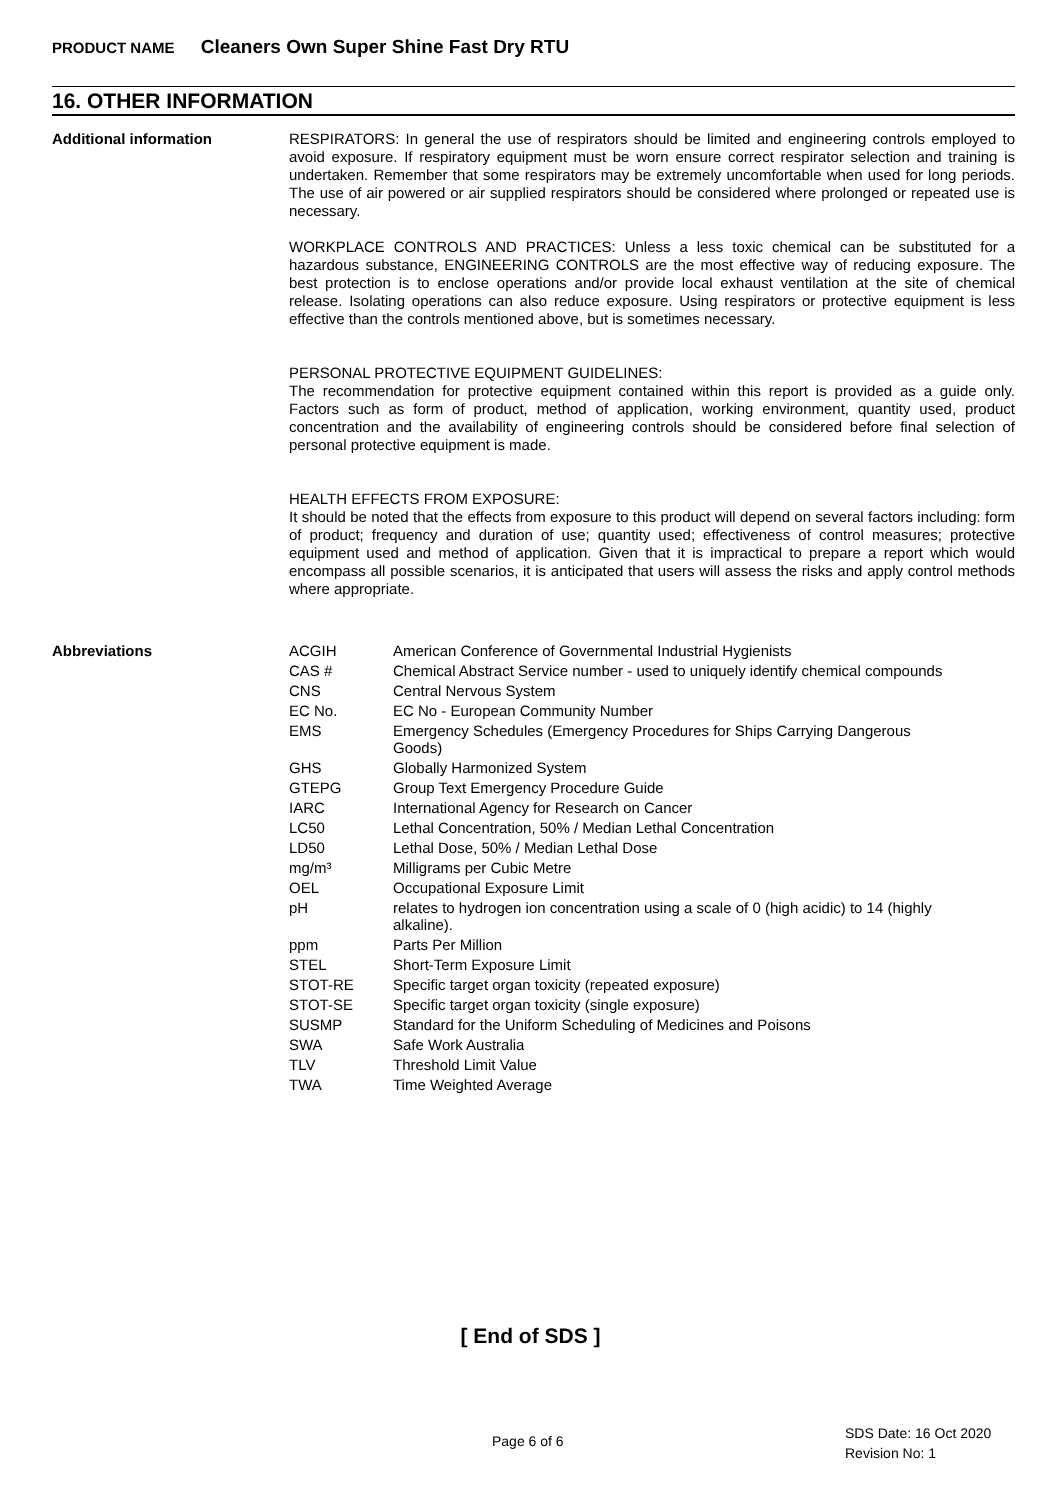PRODUCT NAME Cleaners Own Super Shine Fast Dry RTU
16. OTHER INFORMATION
Additional information
RESPIRATORS: In general the use of respirators should be limited and engineering controls employed to avoid exposure. If respiratory equipment must be worn ensure correct respirator selection and training is undertaken. Remember that some respirators may be extremely uncomfortable when used for long periods. The use of air powered or air supplied respirators should be considered where prolonged or repeated use is necessary.
WORKPLACE CONTROLS AND PRACTICES: Unless a less toxic chemical can be substituted for a hazardous substance, ENGINEERING CONTROLS are the most effective way of reducing exposure. The best protection is to enclose operations and/or provide local exhaust ventilation at the site of chemical release. Isolating operations can also reduce exposure. Using respirators or protective equipment is less effective than the controls mentioned above, but is sometimes necessary.
PERSONAL PROTECTIVE EQUIPMENT GUIDELINES:
The recommendation for protective equipment contained within this report is provided as a guide only. Factors such as form of product, method of application, working environment, quantity used, product concentration and the availability of engineering controls should be considered before final selection of personal protective equipment is made.
HEALTH EFFECTS FROM EXPOSURE:
It should be noted that the effects from exposure to this product will depend on several factors including: form of product; frequency and duration of use; quantity used; effectiveness of control measures; protective equipment used and method of application. Given that it is impractical to prepare a report which would encompass all possible scenarios, it is anticipated that users will assess the risks and apply control methods where appropriate.
Abbreviations
| ACGIH | American Conference of Governmental Industrial Hygienists |
| CAS # | Chemical Abstract Service number - used to uniquely identify chemical compounds |
| CNS | Central Nervous System |
| EC No. | EC No - European Community Number |
| EMS | Emergency Schedules (Emergency Procedures for Ships Carrying Dangerous Goods) |
| GHS | Globally Harmonized System |
| GTEPG | Group Text Emergency Procedure Guide |
| IARC | International Agency for Research on Cancer |
| LC50 | Lethal Concentration, 50% / Median Lethal Concentration |
| LD50 | Lethal Dose, 50% / Median Lethal Dose |
| mg/m³ | Milligrams per Cubic Metre |
| OEL | Occupational Exposure Limit |
| pH | relates to hydrogen ion concentration using a scale of 0 (high acidic) to 14 (highly alkaline). |
| ppm | Parts Per Million |
| STEL | Short-Term Exposure Limit |
| STOT-RE | Specific target organ toxicity (repeated exposure) |
| STOT-SE | Specific target organ toxicity (single exposure) |
| SUSMP | Standard for the Uniform Scheduling of Medicines and Poisons |
| SWA | Safe Work Australia |
| TLV | Threshold Limit Value |
| TWA | Time Weighted Average |
[ End of SDS ]
Page 6 of 6
SDS Date: 16 Oct 2020
Revision No: 1